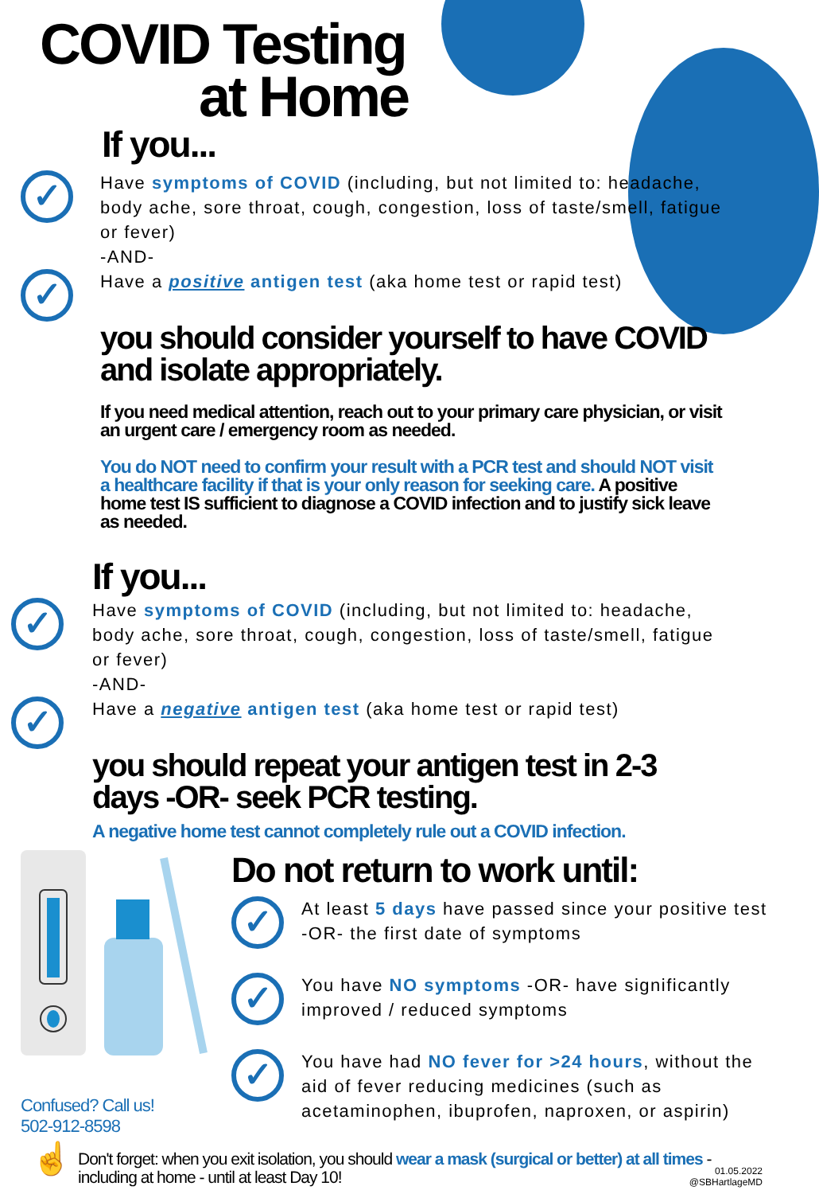COVID Testing
at Home
If you...
✓
Have symptoms of COVID (including, but not limited to: headache, body ache, sore throat, cough, congestion, loss of taste/smell, fatigue or fever)
-AND-
✓
Have a positive antigen test (aka home test or rapid test)
you should consider yourself to have COVID and isolate appropriately.
If you need medical attention, reach out to your primary care physician, or visit an urgent care / emergency room as needed.
You do NOT need to confirm your result with a PCR test and should NOT visit a healthcare facility if that is your only reason for seeking care. A positive home test IS sufficient to diagnose a COVID infection and to justify sick leave as needed.
If you...
✓
Have symptoms of COVID (including, but not limited to: headache, body ache, sore throat, cough, congestion, loss of taste/smell, fatigue or fever)
-AND-
✓
Have a negative antigen test (aka home test or rapid test)
you should repeat your antigen test in 2-3 days -OR- seek PCR testing.
A negative home test cannot completely rule out a COVID infection.
Confused? Call us!
502-912-8598
Do not return to work until:
✓
At least 5 days have passed since your positive test -OR- the first date of symptoms
✓
You have NO symptoms -OR- have significantly improved / reduced symptoms
✓
You have had NO fever for >24 hours, without the aid of fever reducing medicines (such as acetaminophen, ibuprofen, naproxen, or aspirin)
☝
Don't forget: when you exit isolation, you should wear a mask (surgical or better) at all times - including at home - until at least Day 10!
01.05.2022
@SBHartlageMD